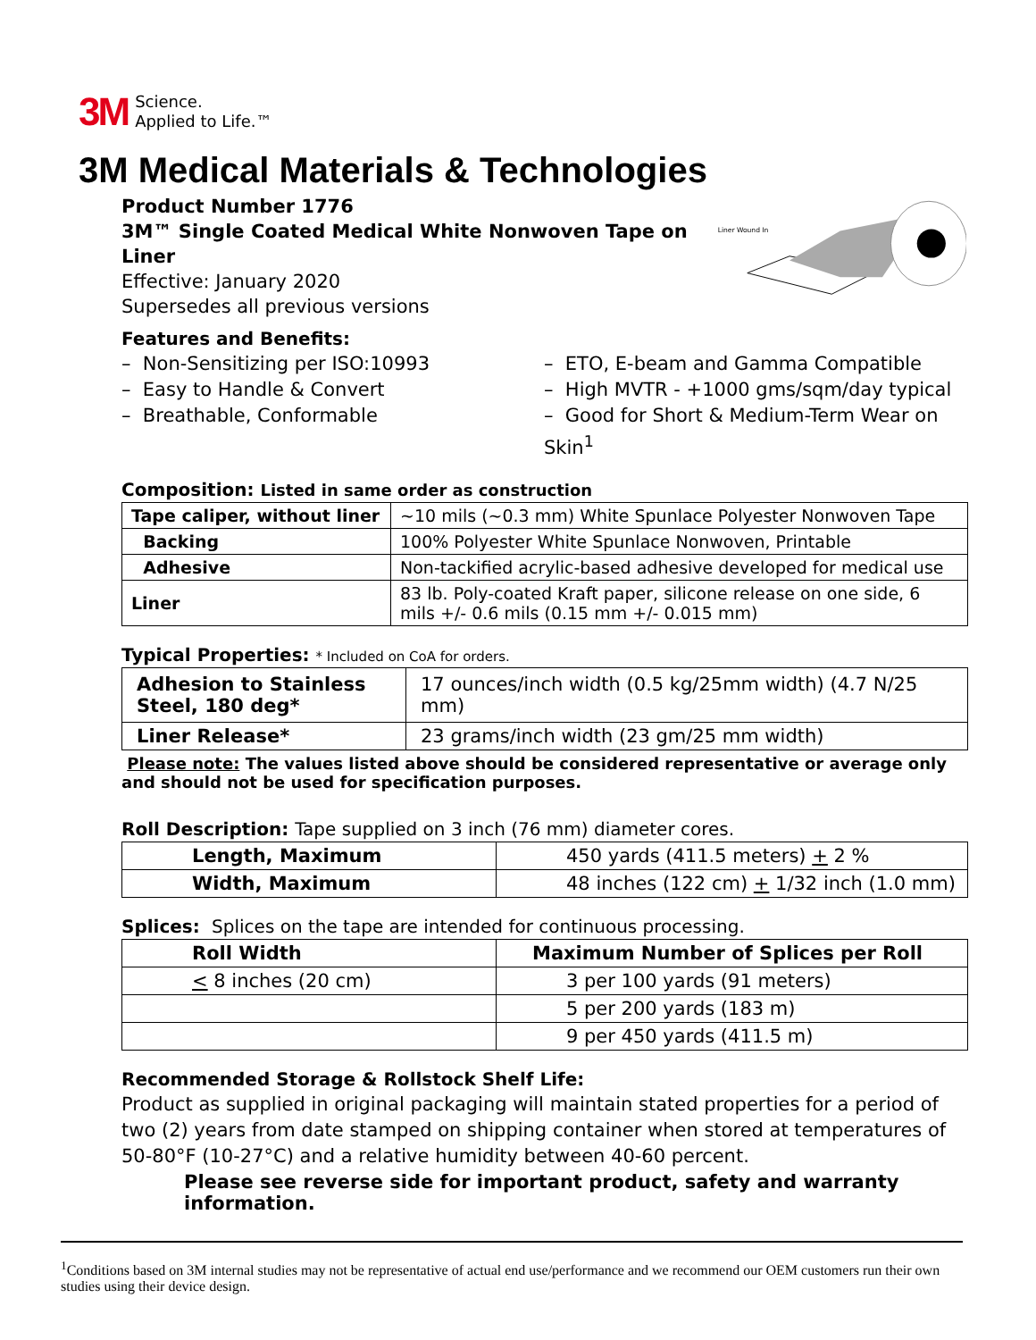3M Science.
Applied to Life.™
3M Medical Materials & Technologies
Product Number 1776
3M™ Single Coated Medical White Nonwoven Tape on Liner
Effective: January 2020
Supersedes all previous versions
Liner Wound In
Features and Benefits:
– Non-Sensitizing per ISO:10993
– Easy to Handle & Convert
– Breathable, Conformable
– ETO, E-beam and Gamma Compatible
– High MVTR - +1000 gms/sqm/day typical
– Good for Short & Medium-Term Wear on Skin<sup>1</sup>
Composition: Listed in same order as construction
| Tape caliper, without liner | ~10 mils (~0.3 mm) White Spunlace Polyester Nonwoven Tape |
| Backing | 100% Polyester White Spunlace Nonwoven, Printable |
| Adhesive | Non-tackified acrylic-based adhesive developed for medical use |
| Liner | 83 lb. Poly-coated Kraft paper, silicone release on one side, 6 mils +/- 0.6 mils (0.15 mm +/- 0.015 mm) |
Typical Properties: * Included on CoA for orders.
| Adhesion to Stainless Steel, 180 deg* | 17 ounces/inch width (0.5 kg/25mm width) (4.7 N/25 mm) |
| Liner Release* | 23 grams/inch width (23 gm/25 mm width) |
Please note: The values listed above should be considered representative or average only and should not be used for specification purposes.
Roll Description: Tape supplied on 3 inch (76 mm) diameter cores.
| Length, Maximum | 450 yards (411.5 meters) + 2 % |
| Width, Maximum | 48 inches (122 cm) + 1/32 inch (1.0 mm) |
Splices: Splices on the tape are intended for continuous processing.
| Roll Width | Maximum Number of Splices per Roll |
| < 8 inches (20 cm) | 3 per 100 yards (91 meters) |
| | 5 per 200 yards (183 m) |
| | 9 per 450 yards (411.5 m) |
Recommended Storage & Rollstock Shelf Life:
Product as supplied in original packaging will maintain stated properties for a period of two (2) years from date stamped on shipping container when stored at temperatures of 50-80°F (10-27°C) and a relative humidity between 40-60 percent.
Please see reverse side for important product, safety and warranty information.
<sup>1</sup> Conditions based on 3M internal studies may not be representative of actual end use/performance and we recommend our OEM customers run their own studies using their device design.